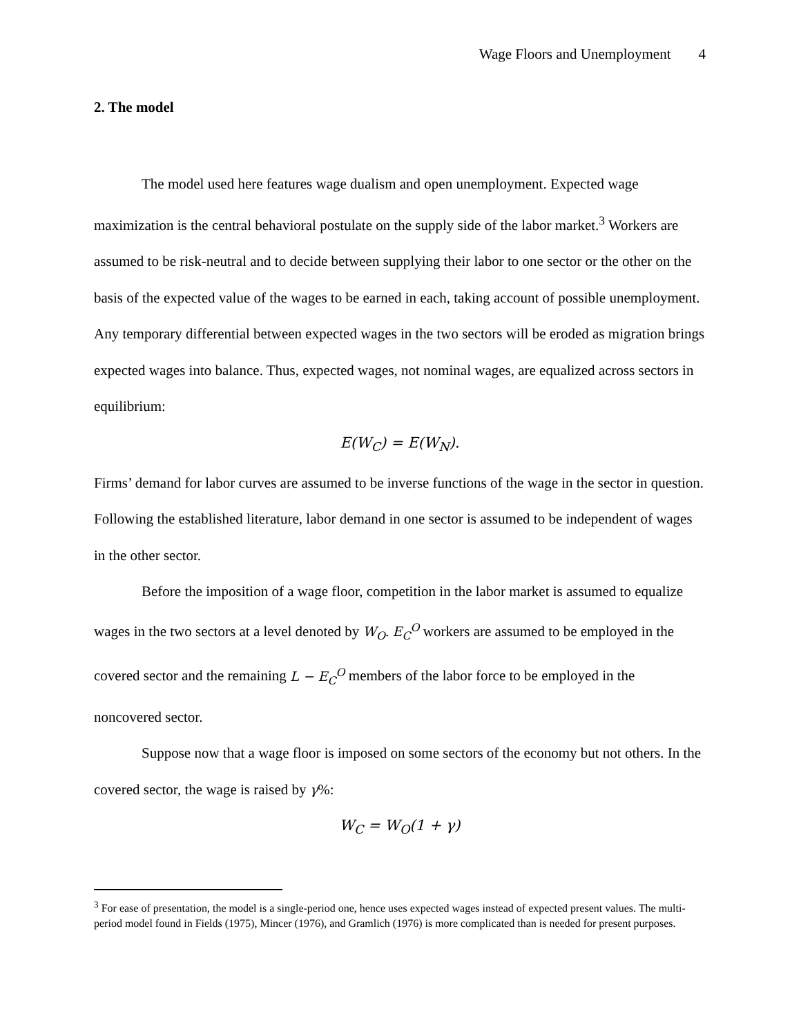Wage Floors and Unemployment 4
2. The model
The model used here features wage dualism and open unemployment. Expected wage maximization is the central behavioral postulate on the supply side of the labor market.<sup>3</sup> Workers are assumed to be risk-neutral and to decide between supplying their labor to one sector or the other on the basis of the expected value of the wages to be earned in each, taking account of possible unemployment. Any temporary differential between expected wages in the two sectors will be eroded as migration brings expected wages into balance. Thus, expected wages, not nominal wages, are equalized across sectors in equilibrium:
E(W<sub>C</sub>) = E(W<sub>N</sub>).
Firms’ demand for labor curves are assumed to be inverse functions of the wage in the sector in question. Following the established literature, labor demand in one sector is assumed to be independent of wages in the other sector.
Before the imposition of a wage floor, competition in the labor market is assumed to equalize wages in the two sectors at a level denoted by W<sub>O</sub>. E<sub>C</sub><sup>O</sup> workers are assumed to be employed in the covered sector and the remaining L − E<sub>C</sub><sup>O</sup> members of the labor force to be employed in the noncovered sector.
Suppose now that a wage floor is imposed on some sectors of the economy but not others. In the covered sector, the wage is raised by γ%:
W<sub>C</sub> = W<sub>O</sub>(1 + γ)
<sup>3</sup> For ease of presentation, the model is a single-period one, hence uses expected wages instead of expected present values. The multi-period model found in Fields (1975), Mincer (1976), and Gramlich (1976) is more complicated than is needed for present purposes.